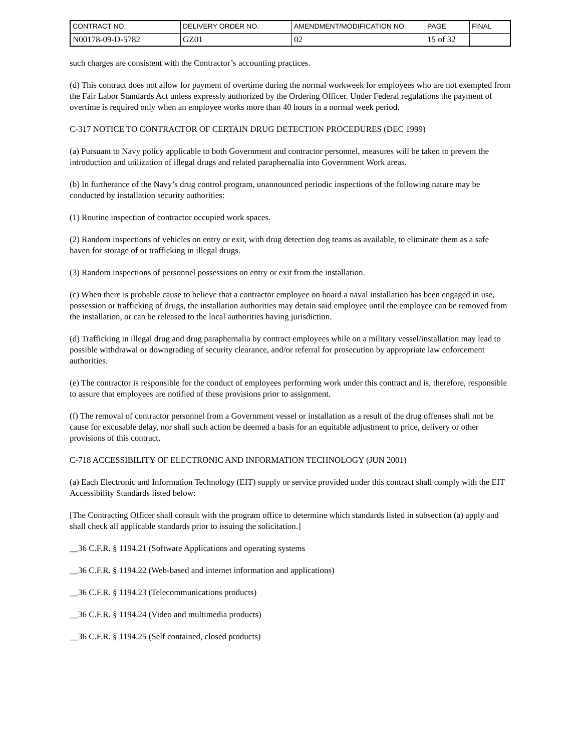| CONTRACT NO. | DELIVERY ORDER NO. | AMENDMENT/MODIFICATION NO. | PAGE | FINAL |
| N00178-09-D-5782 | GZ01 | 02 | 15 of 32 | |
such charges are consistent with the Contractor’s accounting practices.
(d) This contract does not allow for payment of overtime during the normal workweek for employees who are not exempted from the Fair Labor Standards Act unless expressly authorized by the Ordering Officer. Under Federal regulations the payment of overtime is required only when an employee works more than 40 hours in a normal week period.
C-317 NOTICE TO CONTRACTOR OF CERTAIN DRUG DETECTION PROCEDURES (DEC 1999)
(a) Pursuant to Navy policy applicable to both Government and contractor personnel, measures will be taken to prevent the introduction and utilization of illegal drugs and related paraphernalia into Government Work areas.
(b) In furtherance of the Navy’s drug control program, unannounced periodic inspections of the following nature may be conducted by installation security authorities:
(1) Routine inspection of contractor occupied work spaces.
(2) Random inspections of vehicles on entry or exit, with drug detection dog teams as available, to eliminate them as a safe haven for storage of or trafficking in illegal drugs.
(3) Random inspections of personnel possessions on entry or exit from the installation.
(c) When there is probable cause to believe that a contractor employee on board a naval installation has been engaged in use, possession or trafficking of drugs, the installation authorities may detain said employee until the employee can be removed from the installation, or can be released to the local authorities having jurisdiction.
(d) Trafficking in illegal drug and drug paraphernalia by contract employees while on a military vessel/installation may lead to possible withdrawal or downgrading of security clearance, and/or referral for prosecution by appropriate law enforcement authorities.
(e) The contractor is responsible for the conduct of employees performing work under this contract and is, therefore, responsible to assure that employees are notified of these provisions prior to assignment.
(f) The removal of contractor personnel from a Government vessel or installation as a result of the drug offenses shall not be cause for excusable delay, nor shall such action be deemed a basis for an equitable adjustment to price, delivery or other provisions of this contract.
C-718 ACCESSIBILITY OF ELECTRONIC AND INFORMATION TECHNOLOGY (JUN 2001)
(a) Each Electronic and Information Technology (EIT) supply or service provided under this contract shall comply with the EIT Accessibility Standards listed below:
[The Contracting Officer shall consult with the program office to determine which standards listed in subsection (a) apply and shall check all applicable standards prior to issuing the solicitation.]
__36 C.F.R. § 1194.21 (Software Applications and operating systems
__36 C.F.R. § 1194.22 (Web-based and internet information and applications)
__36 C.F.R. § 1194.23 (Telecommunications products)
__36 C.F.R. § 1194.24 (Video and multimedia products)
__36 C.F.R. § 1194.25 (Self contained, closed products)